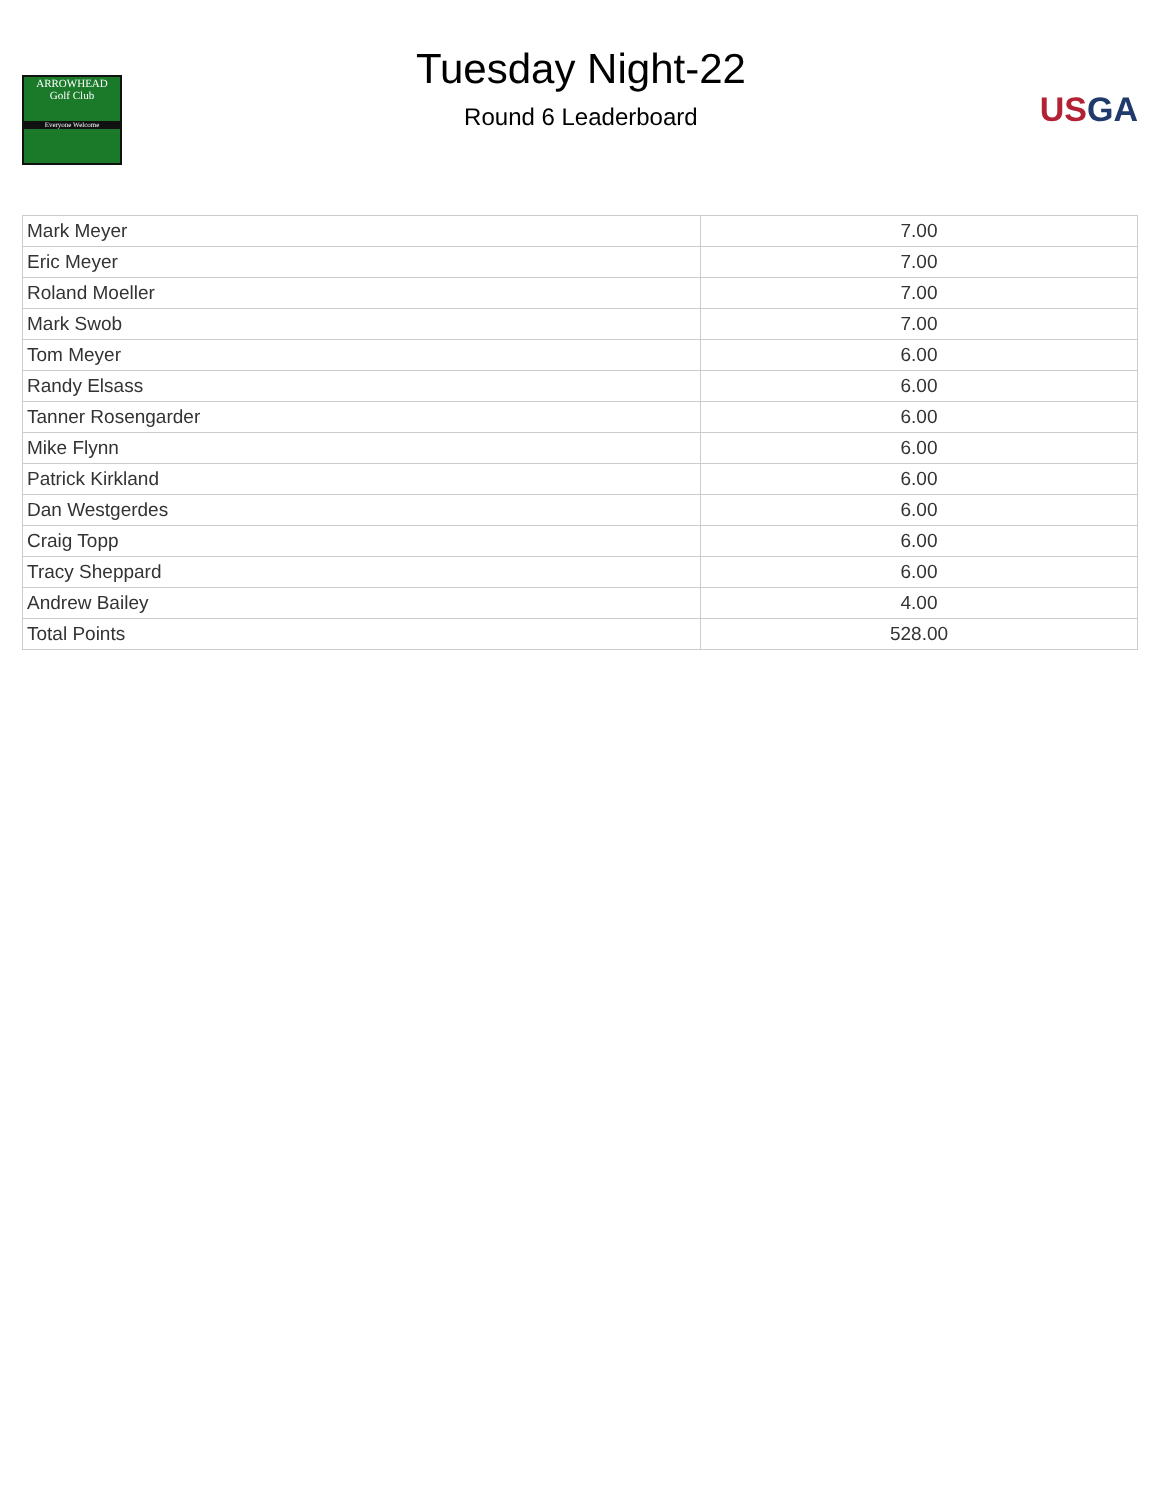ARROWHEAD
Golf Club
Everyone Welcome
Tuesday Night-22
Round 6 Leaderboard
US GA
| Mark Meyer | 7.00 |
| Eric Meyer | 7.00 |
| Roland Moeller | 7.00 |
| Mark Swob | 7.00 |
| Tom Meyer | 6.00 |
| Randy Elsass | 6.00 |
| Tanner Rosengarder | 6.00 |
| Mike Flynn | 6.00 |
| Patrick Kirkland | 6.00 |
| Dan Westgerdes | 6.00 |
| Craig Topp | 6.00 |
| Tracy Sheppard | 6.00 |
| Andrew Bailey | 4.00 |
| Total Points | 528.00 |